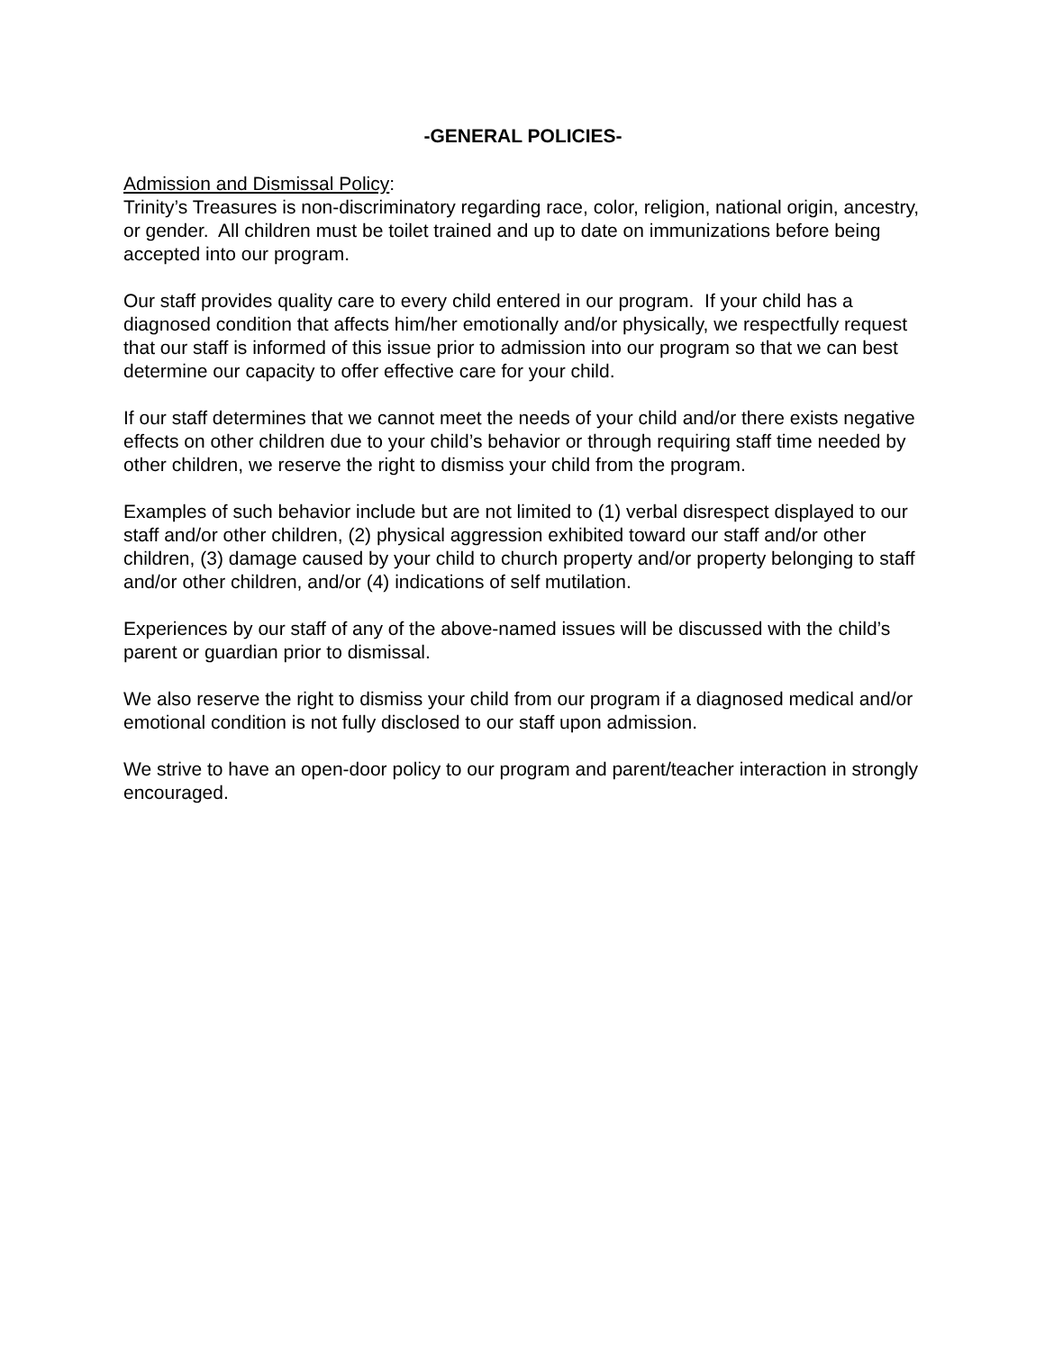-GENERAL POLICIES-
Admission and Dismissal Policy:
Trinity’s Treasures is non-discriminatory regarding race, color, religion, national origin, ancestry, or gender. All children must be toilet trained and up to date on immunizations before being accepted into our program.
Our staff provides quality care to every child entered in our program. If your child has a diagnosed condition that affects him/her emotionally and/or physically, we respectfully request that our staff is informed of this issue prior to admission into our program so that we can best determine our capacity to offer effective care for your child.
If our staff determines that we cannot meet the needs of your child and/or there exists negative effects on other children due to your child’s behavior or through requiring staff time needed by other children, we reserve the right to dismiss your child from the program.
Examples of such behavior include but are not limited to (1) verbal disrespect displayed to our staff and/or other children, (2) physical aggression exhibited toward our staff and/or other children, (3) damage caused by your child to church property and/or property belonging to staff and/or other children, and/or (4) indications of self mutilation.
Experiences by our staff of any of the above-named issues will be discussed with the child’s parent or guardian prior to dismissal.
We also reserve the right to dismiss your child from our program if a diagnosed medical and/or emotional condition is not fully disclosed to our staff upon admission.
We strive to have an open-door policy to our program and parent/teacher interaction in strongly encouraged.